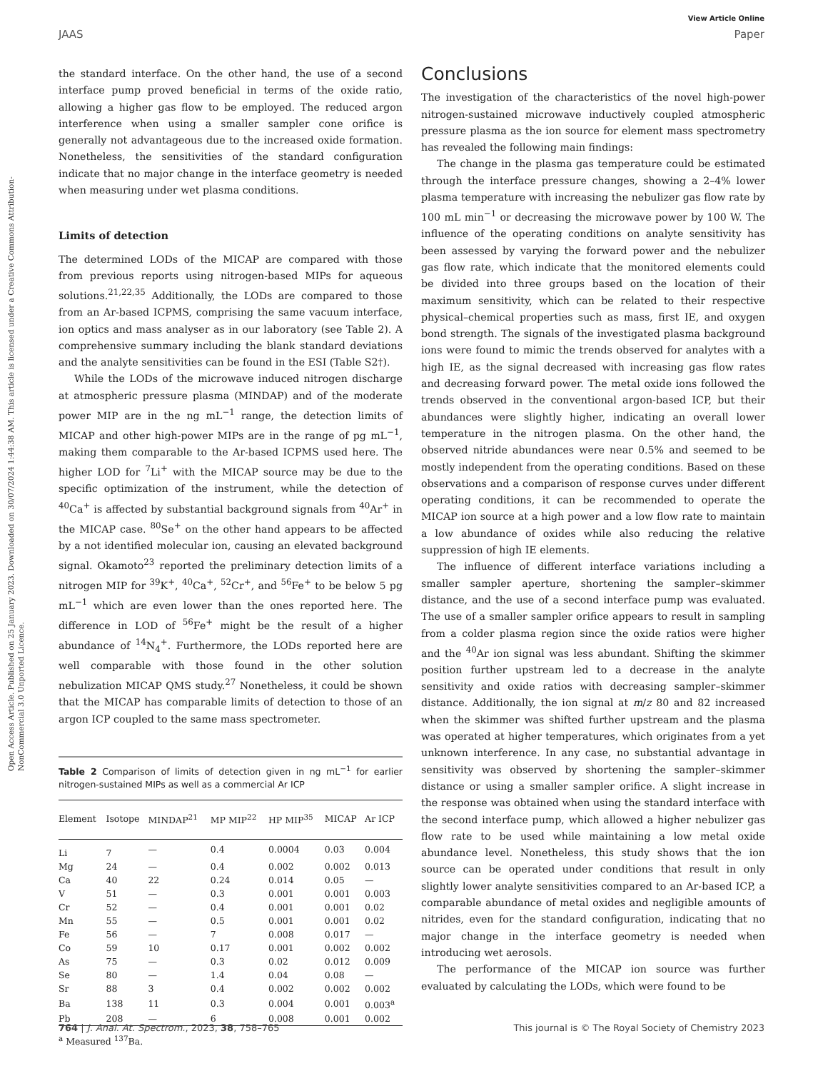Open Access Article. Published on 25 January 2023. Downloaded on 30/07/2024 1:44:38 AM. This article is licensed under a Creative Commons Attribution-NonCommercial 3.0 Unported Licence.
View Article Online
JAAS Paper
the standard interface. On the other hand, the use of a second interface pump proved beneficial in terms of the oxide ratio, allowing a higher gas flow to be employed. The reduced argon interference when using a smaller sampler cone orifice is generally not advantageous due to the increased oxide formation. Nonetheless, the sensitivities of the standard configuration indicate that no major change in the interface geometry is needed when measuring under wet plasma conditions.
Limits of detection
The determined LODs of the MICAP are compared with those from previous reports using nitrogen-based MIPs for aqueous solutions.<sup>21,22,35</sup> Additionally, the LODs are compared to those from an Ar-based ICPMS, comprising the same vacuum interface, ion optics and mass analyser as in our laboratory (see Table 2). A comprehensive summary including the blank standard deviations and the analyte sensitivities can be found in the ESI (Table S2†).
While the LODs of the microwave induced nitrogen discharge at atmospheric pressure plasma (MINDAP) and of the moderate power MIP are in the ng mL<sup>−1</sup> range, the detection limits of MICAP and other high-power MIPs are in the range of pg mL<sup>−1</sup>, making them comparable to the Ar-based ICPMS used here. The higher LOD for <sup>7</sup>Li<sup>+</sup> with the MICAP source may be due to the specific optimization of the instrument, while the detection of <sup>40</sup>Ca<sup>+</sup> is affected by substantial background signals from <sup>40</sup>Ar<sup>+</sup> in the MICAP case. <sup>80</sup>Se<sup>+</sup> on the other hand appears to be affected by a not identified molecular ion, causing an elevated background signal. Okamoto<sup>23</sup> reported the preliminary detection limits of a nitrogen MIP for <sup>39</sup>K<sup>+</sup>, <sup>40</sup>Ca<sup>+</sup>, <sup>52</sup>Cr<sup>+</sup>, and <sup>56</sup>Fe<sup>+</sup> to be below 5 pg mL<sup>−1</sup> which are even lower than the ones reported here. The difference in LOD of <sup>56</sup>Fe<sup>+</sup> might be the result of a higher abundance of <sup>14</sup>N<sub>4</sub><sup>+</sup>. Furthermore, the LODs reported here are well comparable with those found in the other solution nebulization MICAP QMS study.<sup>27</sup> Nonetheless, it could be shown that the MICAP has comparable limits of detection to those of an argon ICP coupled to the same mass spectrometer.
Table 2 Comparison of limits of detection given in ng mL<sup>−1</sup> for earlier nitrogen-sustained MIPs as well as a commercial Ar ICP
| Element | Isotope | MINDAP<sup>21</sup> | MP MIP<sup>22</sup> | HP MIP<sup>35</sup> | MICAP | Ar ICP |
| --- | --- | --- | --- | --- | --- | --- |
| Li | 7 | — | 0.4 | 0.0004 | 0.03 | 0.004 |
| Mg | 24 | — | 0.4 | 0.002 | 0.002 | 0.013 |
| Ca | 40 | 22 | 0.24 | 0.014 | 0.05 | — |
| V | 51 | — | 0.3 | 0.001 | 0.001 | 0.003 |
| Cr | 52 | — | 0.4 | 0.001 | 0.001 | 0.02 |
| Mn | 55 | — | 0.5 | 0.001 | 0.001 | 0.02 |
| Fe | 56 | — | 7 | 0.008 | 0.017 | — |
| Co | 59 | 10 | 0.17 | 0.001 | 0.002 | 0.002 |
| As | 75 | — | 0.3 | 0.02 | 0.012 | 0.009 |
| Se | 80 | — | 1.4 | 0.04 | 0.08 | — |
| Sr | 88 | 3 | 0.4 | 0.002 | 0.002 | 0.002 |
| Ba | 138 | 11 | 0.3 | 0.004 | 0.001 | 0.003<sup>a</sup> |
| Pb | 208 | — | 6 | 0.008 | 0.001 | 0.002 |
<sup>a</sup> Measured <sup>137</sup>Ba.
Conclusions
The investigation of the characteristics of the novel high-power nitrogen-sustained microwave inductively coupled atmospheric pressure plasma as the ion source for element mass spectrometry has revealed the following main findings:
The change in the plasma gas temperature could be estimated through the interface pressure changes, showing a 2–4% lower plasma temperature with increasing the nebulizer gas flow rate by 100 mL min<sup>−1</sup> or decreasing the microwave power by 100 W. The influence of the operating conditions on analyte sensitivity has been assessed by varying the forward power and the nebulizer gas flow rate, which indicate that the monitored elements could be divided into three groups based on the location of their maximum sensitivity, which can be related to their respective physical–chemical properties such as mass, first IE, and oxygen bond strength. The signals of the investigated plasma background ions were found to mimic the trends observed for analytes with a high IE, as the signal decreased with increasing gas flow rates and decreasing forward power. The metal oxide ions followed the trends observed in the conventional argon-based ICP, but their abundances were slightly higher, indicating an overall lower temperature in the nitrogen plasma. On the other hand, the observed nitride abundances were near 0.5% and seemed to be mostly independent from the operating conditions. Based on these observations and a comparison of response curves under different operating conditions, it can be recommended to operate the MICAP ion source at a high power and a low flow rate to maintain a low abundance of oxides while also reducing the relative suppression of high IE elements.
The influence of different interface variations including a smaller sampler aperture, shortening the sampler–skimmer distance, and the use of a second interface pump was evaluated. The use of a smaller sampler orifice appears to result in sampling from a colder plasma region since the oxide ratios were higher and the <sup>40</sup>Ar ion signal was less abundant. Shifting the skimmer position further upstream led to a decrease in the analyte sensitivity and oxide ratios with decreasing sampler–skimmer distance. Additionally, the ion signal at m/z 80 and 82 increased when the skimmer was shifted further upstream and the plasma was operated at higher temperatures, which originates from a yet unknown interference. In any case, no substantial advantage in sensitivity was observed by shortening the sampler–skimmer distance or using a smaller sampler orifice. A slight increase in the response was obtained when using the standard interface with the second interface pump, which allowed a higher nebulizer gas flow rate to be used while maintaining a low metal oxide abundance level. Nonetheless, this study shows that the ion source can be operated under conditions that result in only slightly lower analyte sensitivities compared to an Ar-based ICP, a comparable abundance of metal oxides and negligible amounts of nitrides, even for the standard configuration, indicating that no major change in the interface geometry is needed when introducing wet aerosols.
The performance of the MICAP ion source was further evaluated by calculating the LODs, which were found to be
764 | J. Anal. At. Spectrom., 2023, 38, 758–765 This journal is © The Royal Society of Chemistry 2023